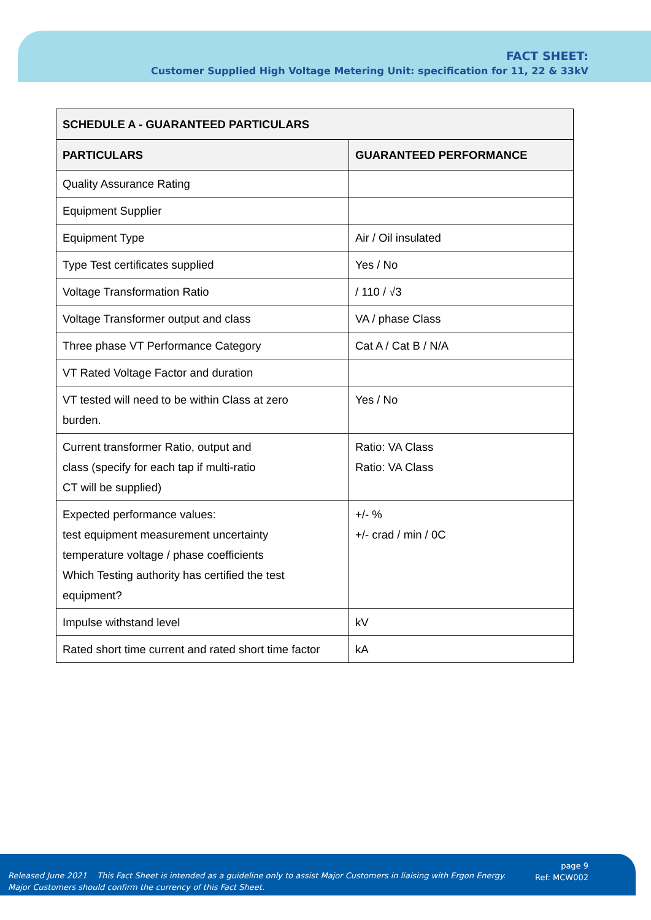FACT SHEET:
Customer Supplied High Voltage Metering Unit: specification for 11, 22 & 33kV
| SCHEDULE A - GUARANTEED PARTICULARS | |
| --- | --- |
| PARTICULARS | GUARANTEED PERFORMANCE |
| Quality Assurance Rating | |
| Equipment Supplier | |
| Equipment Type | Air / Oil insulated |
| Type Test certificates supplied | Yes / No |
| Voltage Transformation Ratio | / 110 / √3 |
| Voltage Transformer output and class | VA / phase Class |
| Three phase VT Performance Category | Cat A / Cat B / N/A |
| VT Rated Voltage Factor and duration | |
| VT tested will need to be within Class at zero burden. | Yes / No |
| Current transformer Ratio, output and class (specify for each tap if multi-ratio CT will be supplied) | Ratio: VA Class Ratio: VA Class |
| Expected performance values: test equipment measurement uncertainty temperature voltage / phase coefficients Which Testing authority has certified the test equipment? | +/- % +/- crad / min / 0C |
| Impulse withstand level | kV |
| Rated short time current and rated short time factor | kA |
Released June 2021 This Fact Sheet is intended as a guideline only to assist Major Customers in liaising with Ergon Energy.
Major Customers should confirm the currency of this Fact Sheet.
page 9
Ref: MCW002